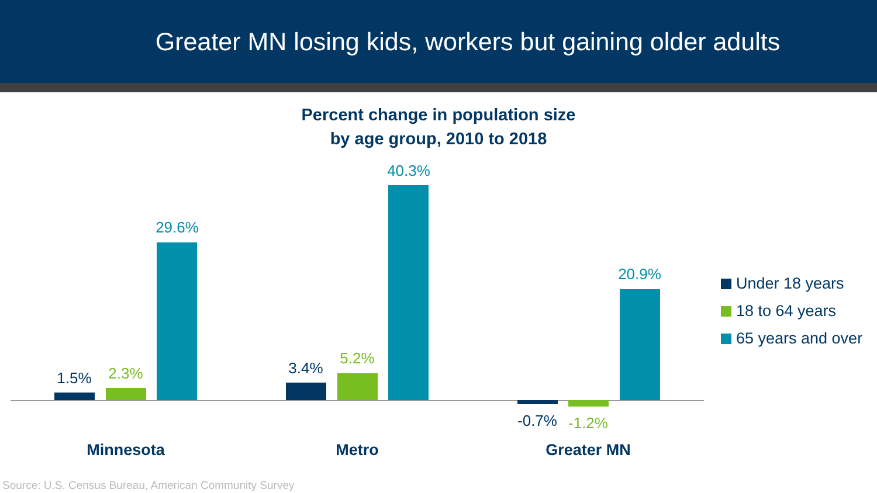Greater MN losing kids, workers but gaining older adults
Percent change in population size
by age group, 2010 to 2018
1.5% 2.3%
29.6%
3.4%
5.2%
40.3%
-0.7% -1.2%
20.9%
Minnesota Metro Greater MN
Under 18 years
18 to 64 years
65 years and over
Source: U.S. Census Bureau, American Community Survey